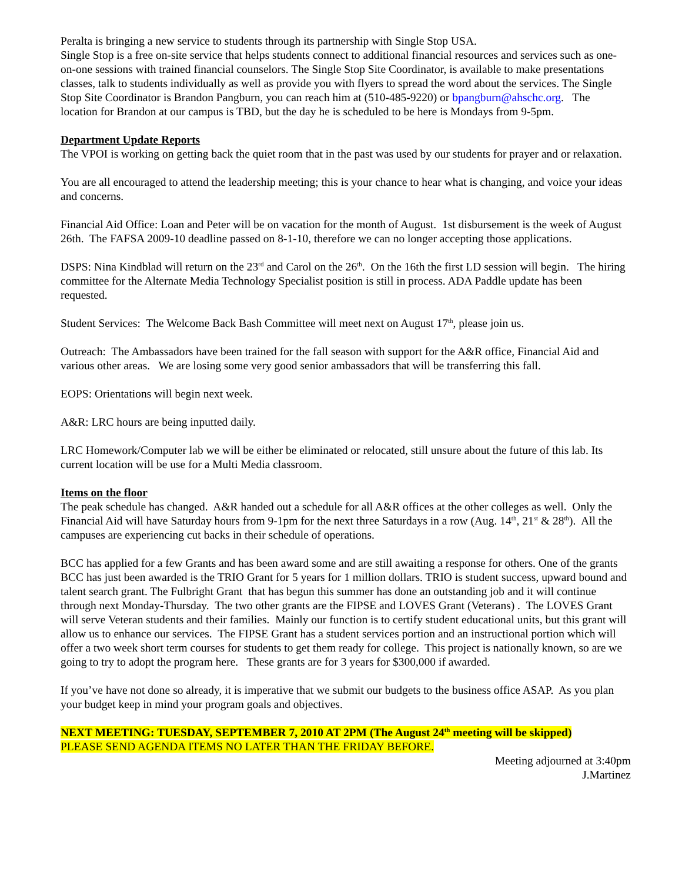Peralta is bringing a new service to students through its partnership with Single Stop USA.
Single Stop is a free on-site service that helps students connect to additional financial resources and services such as one-on-one sessions with trained financial counselors. The Single Stop Site Coordinator, is available to make presentations classes, talk to students individually as well as provide you with flyers to spread the word about the services. The Single Stop Site Coordinator is Brandon Pangburn, you can reach him at (510-485-9220) or bpangburn@ahschc.org. The location for Brandon at our campus is TBD, but the day he is scheduled to be here is Mondays from 9-5pm.
Department Update Reports
The VPOI is working on getting back the quiet room that in the past was used by our students for prayer and or relaxation.
You are all encouraged to attend the leadership meeting; this is your chance to hear what is changing, and voice your ideas and concerns.
Financial Aid Office: Loan and Peter will be on vacation for the month of August. 1st disbursement is the week of August 26th. The FAFSA 2009-10 deadline passed on 8-1-10, therefore we can no longer accepting those applications.
DSPS: Nina Kindblad will return on the 23<sup>rd</sup> and Carol on the 26<sup>th</sup>. On the 16th the first LD session will begin. The hiring committee for the Alternate Media Technology Specialist position is still in process. ADA Paddle update has been requested.
Student Services: The Welcome Back Bash Committee will meet next on August 17<sup>th</sup>, please join us.
Outreach: The Ambassadors have been trained for the fall season with support for the A&R office, Financial Aid and various other areas. We are losing some very good senior ambassadors that will be transferring this fall.
EOPS: Orientations will begin next week.
A&R: LRC hours are being inputted daily.
LRC Homework/Computer lab we will be either be eliminated or relocated, still unsure about the future of this lab. Its current location will be use for a Multi Media classroom.
Items on the floor
The peak schedule has changed. A&R handed out a schedule for all A&R offices at the other colleges as well. Only the Financial Aid will have Saturday hours from 9-1pm for the next three Saturdays in a row (Aug. 14<sup>th</sup>, 21<sup>st</sup> & 28<sup>th</sup>). All the campuses are experiencing cut backs in their schedule of operations.
BCC has applied for a few Grants and has been award some and are still awaiting a response for others. One of the grants BCC has just been awarded is the TRIO Grant for 5 years for 1 million dollars. TRIO is student success, upward bound and talent search grant. The Fulbright Grant that has begun this summer has done an outstanding job and it will continue through next Monday-Thursday. The two other grants are the FIPSE and LOVES Grant (Veterans) . The LOVES Grant will serve Veteran students and their families. Mainly our function is to certify student educational units, but this grant will allow us to enhance our services. The FIPSE Grant has a student services portion and an instructional portion which will offer a two week short term courses for students to get them ready for college. This project is nationally known, so are we going to try to adopt the program here. These grants are for 3 years for $300,000 if awarded.
If you’ve have not done so already, it is imperative that we submit our budgets to the business office ASAP. As you plan your budget keep in mind your program goals and objectives.
NEXT MEETING: TUESDAY, SEPTEMBER 7, 2010 AT 2PM (The August 24<sup>th</sup> meeting will be skipped)
PLEASE SEND AGENDA ITEMS NO LATER THAN THE FRIDAY BEFORE.
Meeting adjourned at 3:40pm
J.Martinez